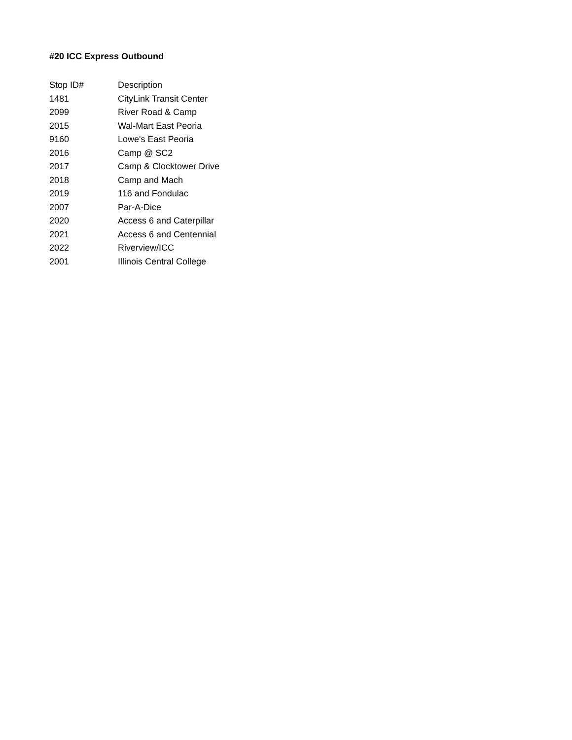#20 ICC Express Outbound
| Stop ID# | Description |
| --- | --- |
| 1481 | CityLink Transit Center |
| 2099 | River Road & Camp |
| 2015 | Wal-Mart East Peoria |
| 9160 | Lowe's East Peoria |
| 2016 | Camp @ SC2 |
| 2017 | Camp & Clocktower Drive |
| 2018 | Camp and Mach |
| 2019 | 116 and Fondulac |
| 2007 | Par-A-Dice |
| 2020 | Access 6 and Caterpillar |
| 2021 | Access 6 and Centennial |
| 2022 | Riverview/ICC |
| 2001 | Illinois Central College |